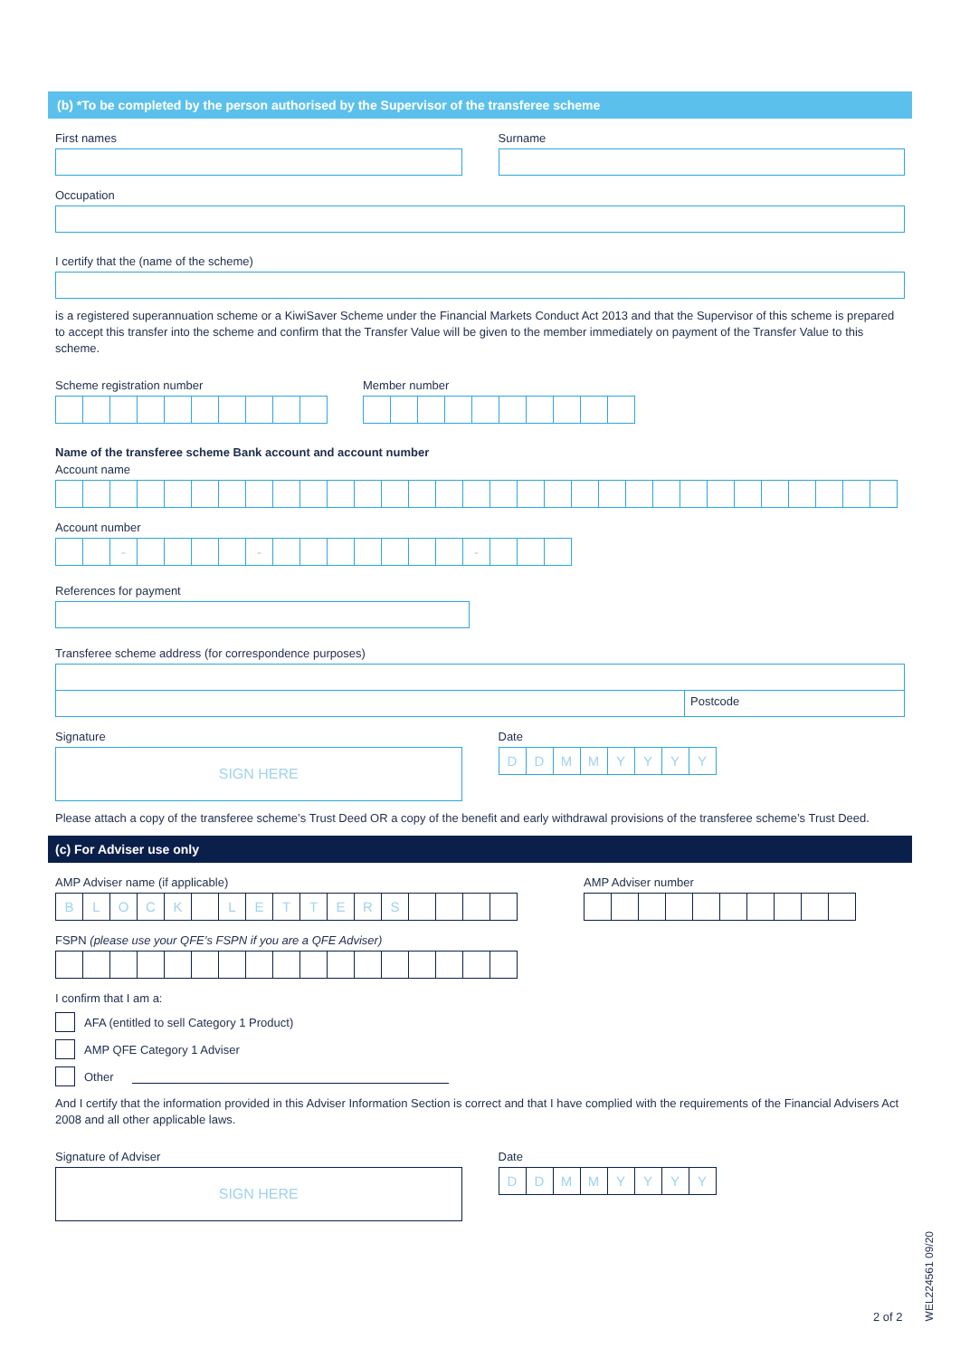(b) *To be completed by the person authorised by the Supervisor of the transferee scheme
First names Surname
Occupation
I certify that the (name of the scheme)
is a registered superannuation scheme or a KiwiSaver Scheme under the Financial Markets Conduct Act 2013 and that the Supervisor of this scheme is prepared to accept this transfer into the scheme and confirm that the Transfer Value will be given to the member immediately on payment of the Transfer Value to this scheme.
Scheme registration number Member number
Name of the transferee scheme Bank account and account number
Account name
Account number
- - -
References for payment
Transferee scheme address (for correspondence purposes)
Postcode
Signature
SIGN HERE
Date
DDMMYYYY
Please attach a copy of the transferee scheme’s Trust Deed OR a copy of the benefit and early withdrawal provisions of the transferee scheme’s Trust Deed.
(c) For Adviser use only
AMP Adviser name (if applicable)
BLOCK LETTERS
AMP Adviser number
FSPN (please use your QFE’s FSPN if you are a QFE Adviser)
I confirm that I am a:
AFA (entitled to sell Category 1 Product)
AMP QFE Category 1 Adviser
Other
And I certify that the information provided in this Adviser Information Section is correct and that I have complied with the requirements of the Financial Advisers Act 2008 and all other applicable laws.
Signature of Adviser
SIGN HERE
Date
DDMMYYYY
2 of 2
WEL224561 09/20